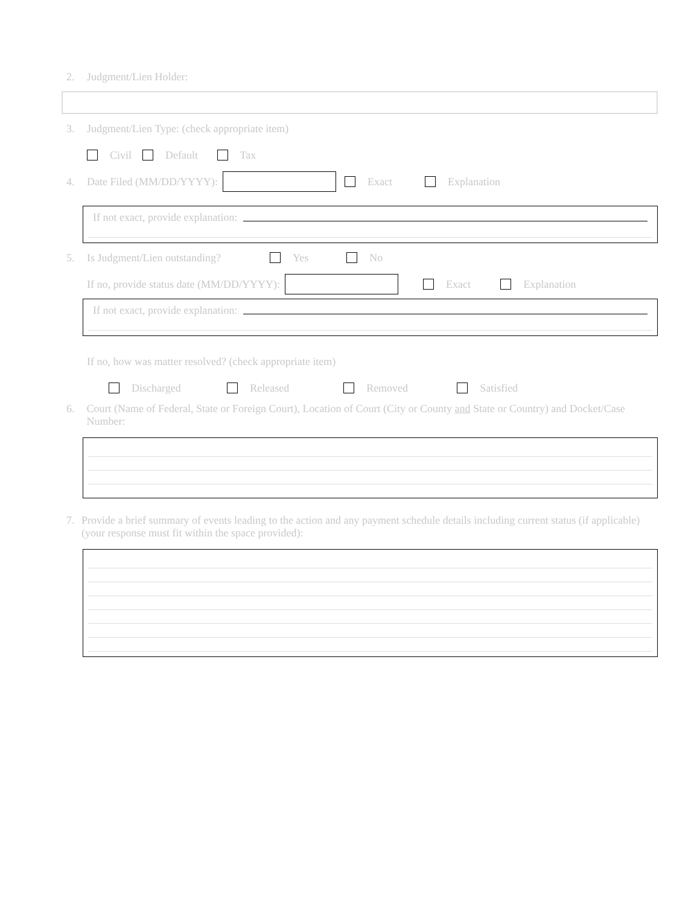2. Judgment/Lien Holder:
3. Judgment/Lien Type: (check appropriate item)
Civil Default Tax
4. Date Filed (MM/DD/YYYY): Exact Explanation
If not exact, provide explanation:
5. Is Judgment/Lien outstanding? Yes No
If no, provide status date (MM/DD/YYYY): Exact Explanation
If not exact, provide explanation:
If no, how was matter resolved? (check appropriate item)
Discharged Released Removed Satisfied
6. Court (Name of Federal, State or Foreign Court), Location of Court (City or County and State or Country) and Docket/Case Number:
7. Provide a brief summary of events leading to the action and any payment schedule details including current status (if applicable) (your response must fit within the space provided):